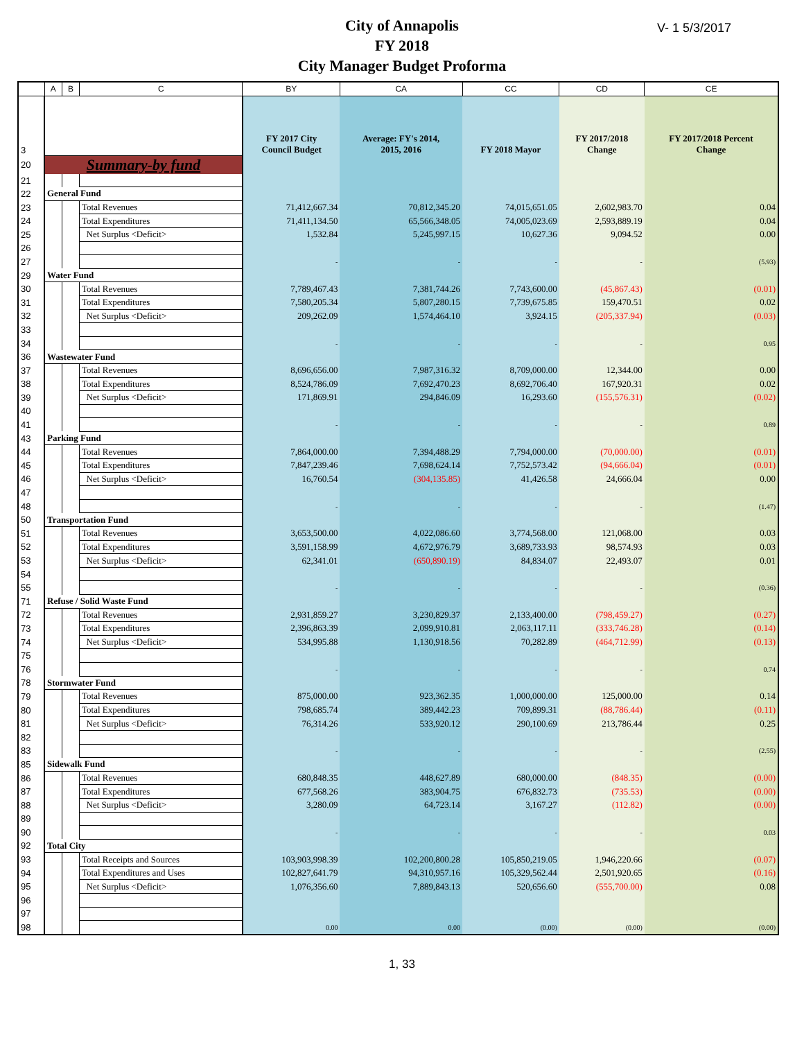City of Annapolis
FY 2018
City Manager Budget Proforma
V- 1 5/3/2017
| | A | B | C | BY | CA | CC | CD | CE |
| --- | --- | --- | --- | --- | --- | --- | --- | --- |
| 3 | | | | FY 2017 City Council Budget | Average: FY's 2014, 2015, 2016 | FY 2018 Mayor | FY 2017/2018 Change | FY 2017/2018 Percent Change |
| 20 | Summary-by fund | | | | | | | |
| 21 | | | | | | | | |
| 22 | General Fund | | | | | | | |
| 23 | | | Total Revenues | 71,412,667.34 | 70,812,345.20 | 74,015,651.05 | 2,602,983.70 | 0.04 |
| 24 | | | Total Expenditures | 71,411,134.50 | 65,566,348.05 | 74,005,023.69 | 2,593,889.19 | 0.04 |
| 25 | | | Net Surplus <Deficit> | 1,532.84 | 5,245,997.15 | 10,627.36 | 9,094.52 | 0.00 |
| 26 | | | | | | | | |
| 27 | | | | - | - | - | - | (5.93) |
| 29 | Water Fund | | | | | | | |
| 30 | | | Total Revenues | 7,789,467.43 | 7,381,744.26 | 7,743,600.00 | (45,867.43) | (0.01) |
| 31 | | | Total Expenditures | 7,580,205.34 | 5,807,280.15 | 7,739,675.85 | 159,470.51 | 0.02 |
| 32 | | | Net Surplus <Deficit> | 209,262.09 | 1,574,464.10 | 3,924.15 | (205,337.94) | (0.03) |
| 33 | | | | | | | | |
| 34 | | | | - | - | - | - | 0.95 |
| 36 | Wastewater Fund | | | | | | | |
| 37 | | | Total Revenues | 8,696,656.00 | 7,987,316.32 | 8,709,000.00 | 12,344.00 | 0.00 |
| 38 | | | Total Expenditures | 8,524,786.09 | 7,692,470.23 | 8,692,706.40 | 167,920.31 | 0.02 |
| 39 | | | Net Surplus <Deficit> | 171,869.91 | 294,846.09 | 16,293.60 | (155,576.31) | (0.02) |
| 40 | | | | | | | | |
| 41 | | | | - | - | - | - | 0.89 |
| 43 | Parking Fund | | | | | | | |
| 44 | | | Total Revenues | 7,864,000.00 | 7,394,488.29 | 7,794,000.00 | (70,000.00) | (0.01) |
| 45 | | | Total Expenditures | 7,847,239.46 | 7,698,624.14 | 7,752,573.42 | (94,666.04) | (0.01) |
| 46 | | | Net Surplus <Deficit> | 16,760.54 | (304,135.85) | 41,426.58 | 24,666.04 | 0.00 |
| 47 | | | | | | | | |
| 48 | | | | - | - | - | - | (1.47) |
| 50 | Transportation Fund | | | | | | | |
| 51 | | | Total Revenues | 3,653,500.00 | 4,022,086.60 | 3,774,568.00 | 121,068.00 | 0.03 |
| 52 | | | Total Expenditures | 3,591,158.99 | 4,672,976.79 | 3,689,733.93 | 98,574.93 | 0.03 |
| 53 | | | Net Surplus <Deficit> | 62,341.01 | (650,890.19) | 84,834.07 | 22,493.07 | 0.01 |
| 54 | | | | | | | | |
| 55 | | | | - | - | - | - | (0.36) |
| 71 | Refuse / Solid Waste Fund | | | | | | | |
| 72 | | | Total Revenues | 2,931,859.27 | 3,230,829.37 | 2,133,400.00 | (798,459.27) | (0.27) |
| 73 | | | Total Expenditures | 2,396,863.39 | 2,099,910.81 | 2,063,117.11 | (333,746.28) | (0.14) |
| 74 | | | Net Surplus <Deficit> | 534,995.88 | 1,130,918.56 | 70,282.89 | (464,712.99) | (0.13) |
| 75 | | | | | | | | |
| 76 | | | | - | - | - | - | 0.74 |
| 78 | Stormwater Fund | | | | | | | |
| 79 | | | Total Revenues | 875,000.00 | 923,362.35 | 1,000,000.00 | 125,000.00 | 0.14 |
| 80 | | | Total Expenditures | 798,685.74 | 389,442.23 | 709,899.31 | (88,786.44) | (0.11) |
| 81 | | | Net Surplus <Deficit> | 76,314.26 | 533,920.12 | 290,100.69 | 213,786.44 | 0.25 |
| 82 | | | | | | | | |
| 83 | | | | - | - | - | - | (2.55) |
| 85 | Sidewalk Fund | | | | | | | |
| 86 | | | Total Revenues | 680,848.35 | 448,627.89 | 680,000.00 | (848.35) | (0.00) |
| 87 | | | Total Expenditures | 677,568.26 | 383,904.75 | 676,832.73 | (735.53) | (0.00) |
| 88 | | | Net Surplus <Deficit> | 3,280.09 | 64,723.14 | 3,167.27 | (112.82) | (0.00) |
| 89 | | | | | | | | |
| 90 | | | | - | - | - | - | 0.03 |
| 92 | Total City | | | | | | | |
| 93 | | | Total Receipts and Sources | 103,903,998.39 | 102,200,800.28 | 105,850,219.05 | 1,946,220.66 | (0.07) |
| 94 | | | Total Expenditures and Uses | 102,827,641.79 | 94,310,957.16 | 105,329,562.44 | 2,501,920.65 | (0.16) |
| 95 | | | Net Surplus <Deficit> | 1,076,356.60 | 7,889,843.13 | 520,656.60 | (555,700.00) | 0.08 |
| 96 | | | | | | | | |
| 97 | | | | | | | | |
| 98 | | | | 0.00 | 0.00 | (0.00) | (0.00) | (0.00) |
1, 33